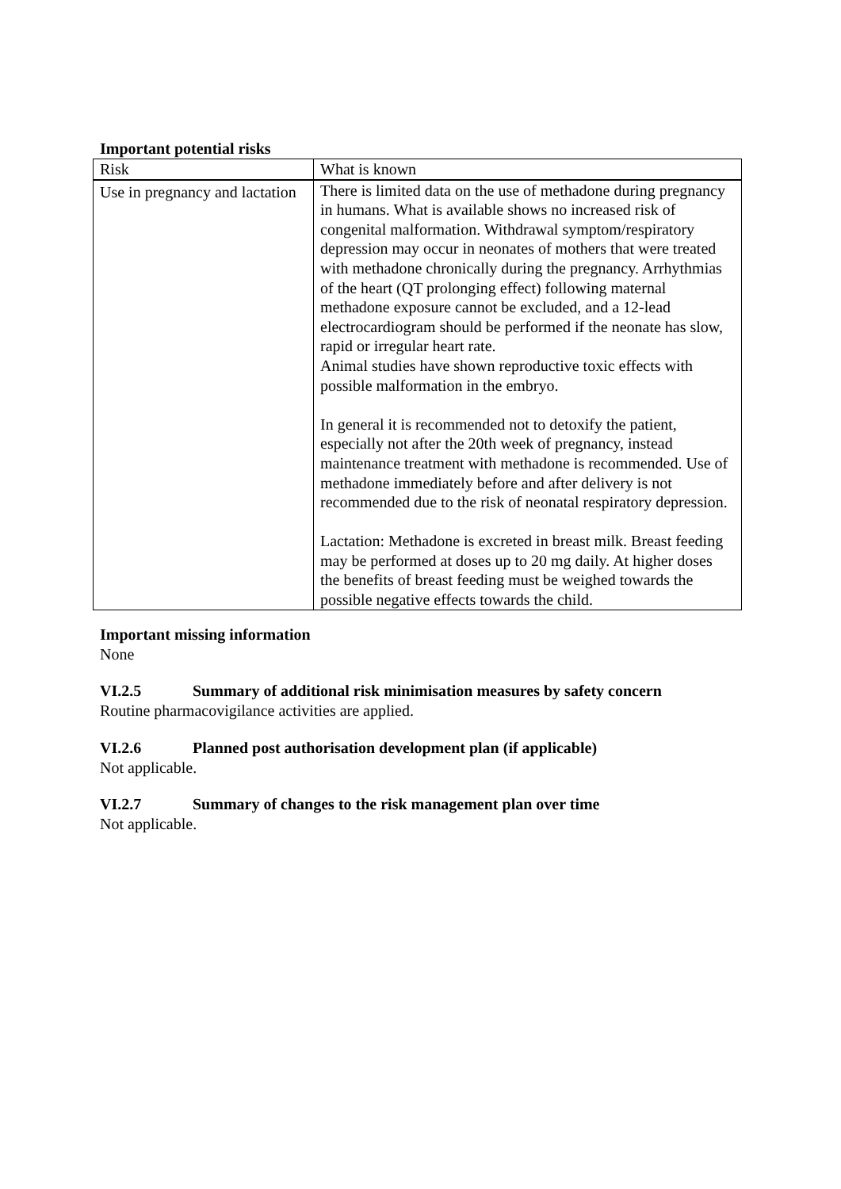Important potential risks
| Risk | What is known |
| Use in pregnancy and lactation | There is limited data on the use of methadone during pregnancy in humans. What is available shows no increased risk of congenital malformation. Withdrawal symptom/respiratory depression may occur in neonates of mothers that were treated with methadone chronically during the pregnancy. Arrhythmias of the heart (QT prolonging effect) following maternal methadone exposure cannot be excluded, and a 12-lead electrocardiogram should be performed if the neonate has slow, rapid or irregular heart rate. Animal studies have shown reproductive toxic effects with possible malformation in the embryo. In general it is recommended not to detoxify the patient, especially not after the 20th week of pregnancy, instead maintenance treatment with methadone is recommended. Use of methadone immediately before and after delivery is not recommended due to the risk of neonatal respiratory depression. Lactation: Methadone is excreted in breast milk. Breast feeding may be performed at doses up to 20 mg daily. At higher doses the benefits of breast feeding must be weighed towards the possible negative effects towards the child. |
Important missing information
None
VI.2.5 Summary of additional risk minimisation measures by safety concern
Routine pharmacovigilance activities are applied.
VI.2.6 Planned post authorisation development plan (if applicable)
Not applicable.
VI.2.7 Summary of changes to the risk management plan over time
Not applicable.